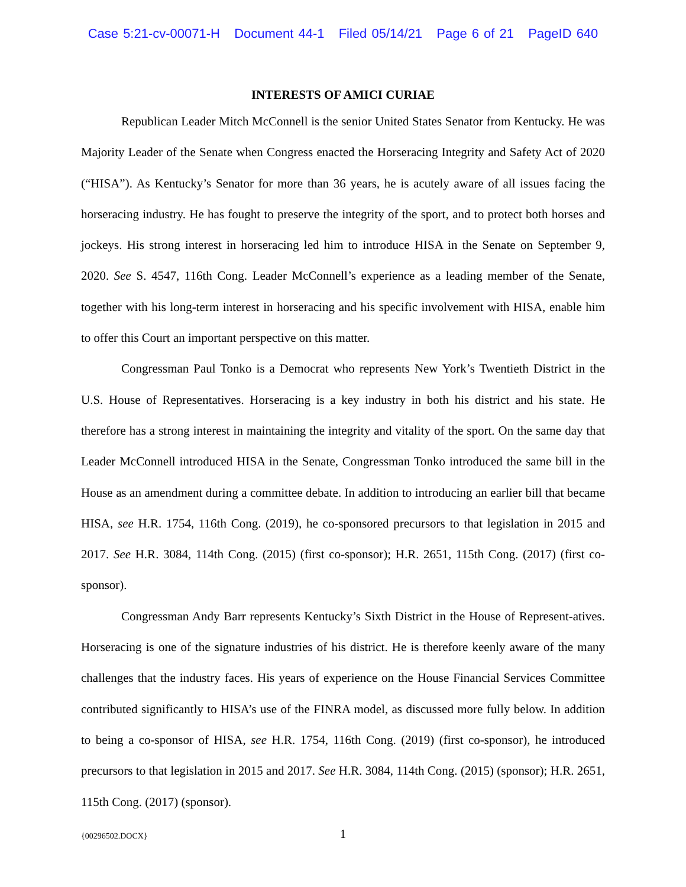Case 5:21-cv-00071-H Document 44-1 Filed 05/14/21 Page 6 of 21 PageID 640
INTERESTS OF AMICI CURIAE
Republican Leader Mitch McConnell is the senior United States Senator from Kentucky. He was Majority Leader of the Senate when Congress enacted the Horseracing Integrity and Safety Act of 2020 (“HISA”). As Kentucky’s Senator for more than 36 years, he is acutely aware of all issues facing the horseracing industry. He has fought to preserve the integrity of the sport, and to protect both horses and jockeys. His strong interest in horseracing led him to introduce HISA in the Senate on September 9, 2020. See S. 4547, 116th Cong. Leader McConnell’s experience as a leading member of the Senate, together with his long-term interest in horseracing and his specific involvement with HISA, enable him to offer this Court an important perspective on this matter.
Congressman Paul Tonko is a Democrat who represents New York’s Twentieth District in the U.S. House of Representatives. Horseracing is a key industry in both his district and his state. He therefore has a strong interest in maintaining the integrity and vitality of the sport. On the same day that Leader McConnell introduced HISA in the Senate, Congressman Tonko introduced the same bill in the House as an amendment during a committee debate. In addition to introducing an earlier bill that became HISA, see H.R. 1754, 116th Cong. (2019), he co-sponsored precursors to that legislation in 2015 and 2017. See H.R. 3084, 114th Cong. (2015) (first co-sponsor); H.R. 2651, 115th Cong. (2017) (first co-sponsor).
Congressman Andy Barr represents Kentucky’s Sixth District in the House of Represent-atives. Horseracing is one of the signature industries of his district. He is therefore keenly aware of the many challenges that the industry faces. His years of experience on the House Financial Services Committee contributed significantly to HISA’s use of the FINRA model, as discussed more fully below. In addition to being a co-sponsor of HISA, see H.R. 1754, 116th Cong. (2019) (first co-sponsor), he introduced precursors to that legislation in 2015 and 2017. See H.R. 3084, 114th Cong. (2015) (sponsor); H.R. 2651, 115th Cong. (2017) (sponsor).
{00296502.DOCX}
1